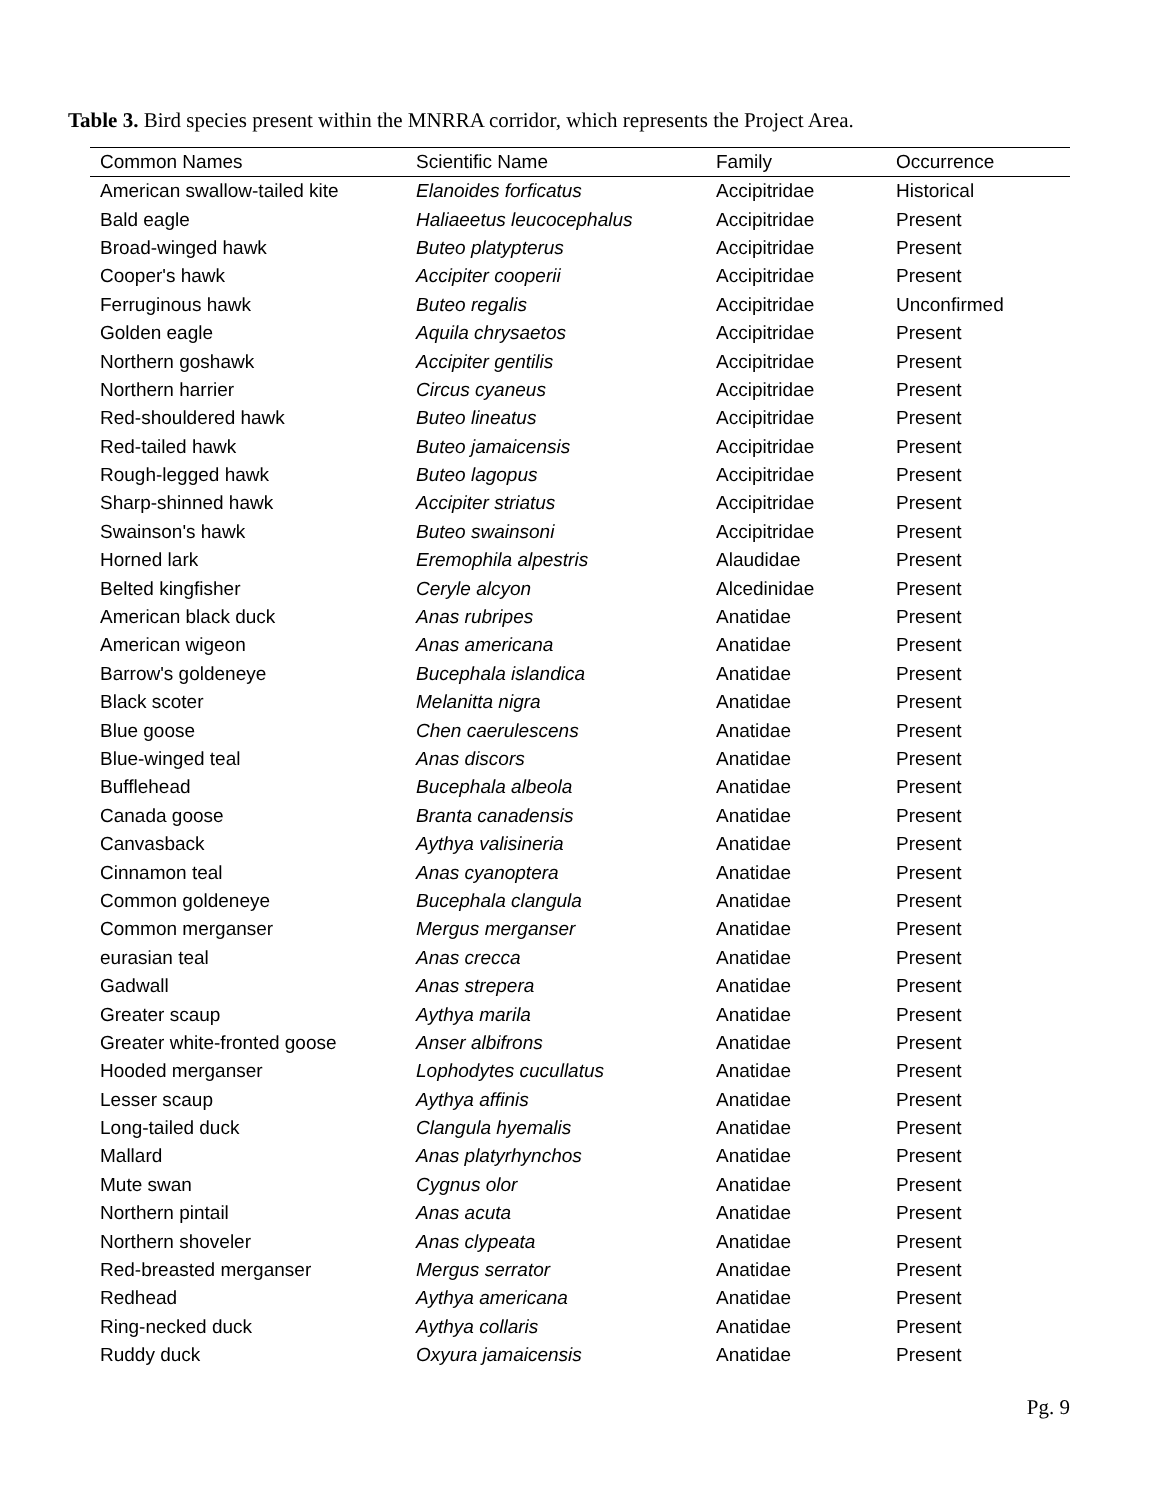Table 3. Bird species present within the MNRRA corridor, which represents the Project Area.
| Common Names | Scientific Name | Family | Occurrence |
| --- | --- | --- | --- |
| American swallow-tailed kite | Elanoides forficatus | Accipitridae | Historical |
| Bald eagle | Haliaeetus leucocephalus | Accipitridae | Present |
| Broad-winged hawk | Buteo platypterus | Accipitridae | Present |
| Cooper's hawk | Accipiter cooperii | Accipitridae | Present |
| Ferruginous hawk | Buteo regalis | Accipitridae | Unconfirmed |
| Golden eagle | Aquila chrysaetos | Accipitridae | Present |
| Northern goshawk | Accipiter gentilis | Accipitridae | Present |
| Northern harrier | Circus cyaneus | Accipitridae | Present |
| Red-shouldered hawk | Buteo lineatus | Accipitridae | Present |
| Red-tailed hawk | Buteo jamaicensis | Accipitridae | Present |
| Rough-legged hawk | Buteo lagopus | Accipitridae | Present |
| Sharp-shinned hawk | Accipiter striatus | Accipitridae | Present |
| Swainson's hawk | Buteo swainsoni | Accipitridae | Present |
| Horned lark | Eremophila alpestris | Alaudidae | Present |
| Belted kingfisher | Ceryle alcyon | Alcedinidae | Present |
| American black duck | Anas rubripes | Anatidae | Present |
| American wigeon | Anas americana | Anatidae | Present |
| Barrow's goldeneye | Bucephala islandica | Anatidae | Present |
| Black scoter | Melanitta nigra | Anatidae | Present |
| Blue goose | Chen caerulescens | Anatidae | Present |
| Blue-winged teal | Anas discors | Anatidae | Present |
| Bufflehead | Bucephala albeola | Anatidae | Present |
| Canada goose | Branta canadensis | Anatidae | Present |
| Canvasback | Aythya valisineria | Anatidae | Present |
| Cinnamon teal | Anas cyanoptera | Anatidae | Present |
| Common goldeneye | Bucephala clangula | Anatidae | Present |
| Common merganser | Mergus merganser | Anatidae | Present |
| eurasian teal | Anas crecca | Anatidae | Present |
| Gadwall | Anas strepera | Anatidae | Present |
| Greater scaup | Aythya marila | Anatidae | Present |
| Greater white-fronted goose | Anser albifrons | Anatidae | Present |
| Hooded merganser | Lophodytes cucullatus | Anatidae | Present |
| Lesser scaup | Aythya affinis | Anatidae | Present |
| Long-tailed duck | Clangula hyemalis | Anatidae | Present |
| Mallard | Anas platyrhynchos | Anatidae | Present |
| Mute swan | Cygnus olor | Anatidae | Present |
| Northern pintail | Anas acuta | Anatidae | Present |
| Northern shoveler | Anas clypeata | Anatidae | Present |
| Red-breasted merganser | Mergus serrator | Anatidae | Present |
| Redhead | Aythya americana | Anatidae | Present |
| Ring-necked duck | Aythya collaris | Anatidae | Present |
| Ruddy duck | Oxyura jamaicensis | Anatidae | Present |
Pg. 9